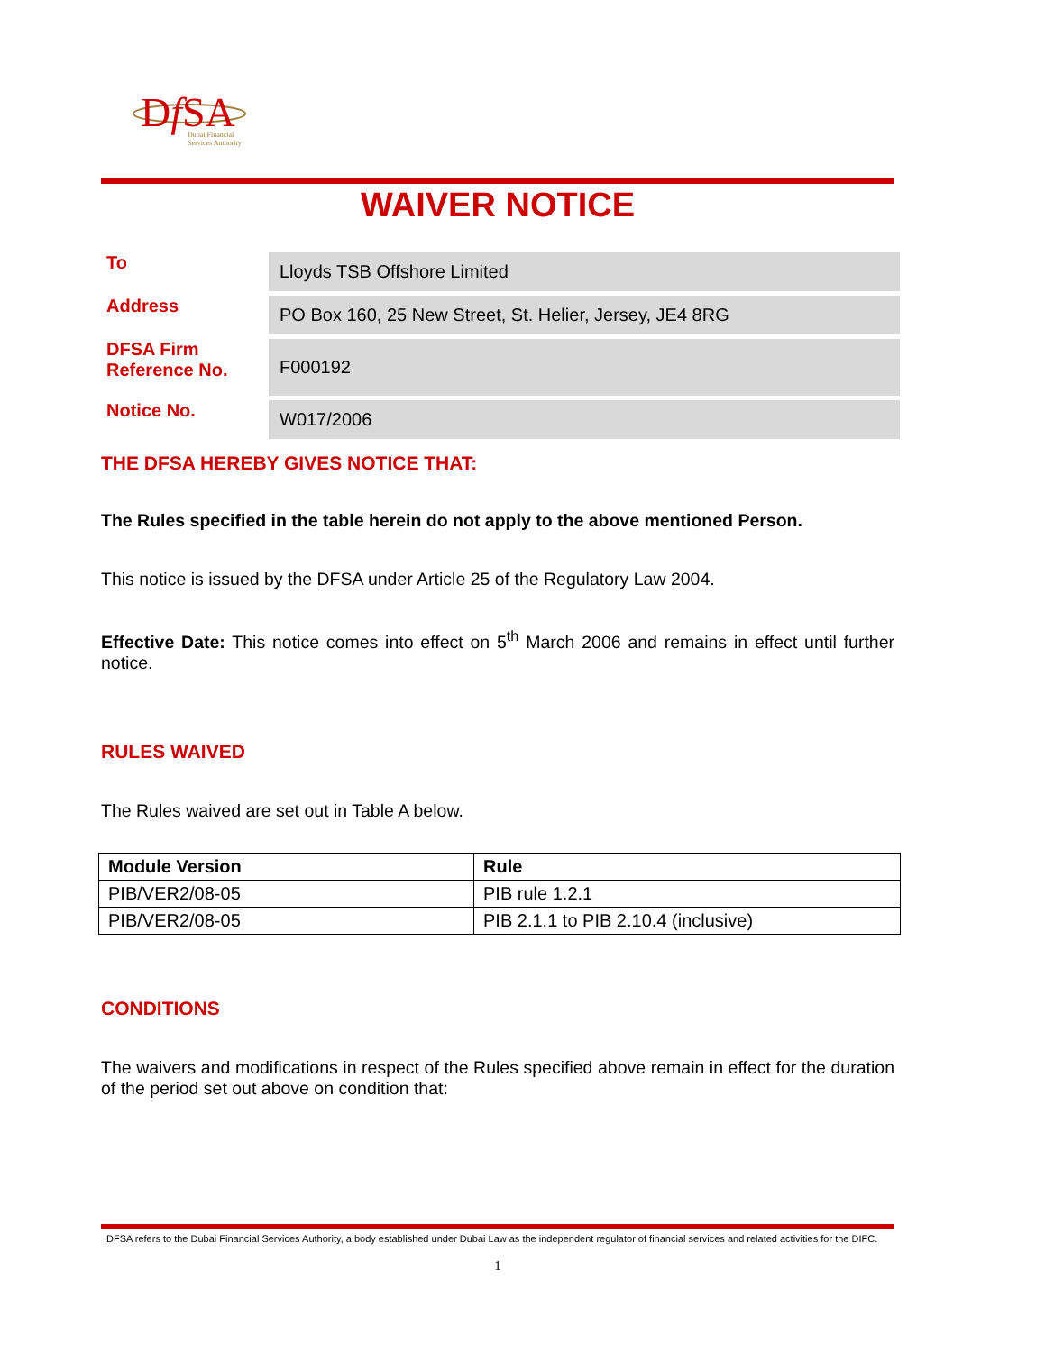DfSA
Dubai Financial
Services Authority
WAIVER NOTICE
| To | Lloyds TSB Offshore Limited |
| Address | PO Box 160, 25 New Street, St. Helier, Jersey, JE4 8RG |
| DFSA Firm Reference No. | F000192 |
| Notice No. | W017/2006 |
THE DFSA HEREBY GIVES NOTICE THAT:
The Rules specified in the table herein do not apply to the above mentioned Person.
This notice is issued by the DFSA under Article 25 of the Regulatory Law 2004.
Effective Date: This notice comes into effect on 5<sup>th</sup> March 2006 and remains in effect until further notice.
RULES WAIVED
The Rules waived are set out in Table A below.
| Module Version | Rule |
| --- | --- |
| PIB/VER2/08-05 | PIB rule 1.2.1 |
| PIB/VER2/08-05 | PIB 2.1.1 to PIB 2.10.4 (inclusive) |
CONDITIONS
The waivers and modifications in respect of the Rules specified above remain in effect for the duration of the period set out above on condition that:
DFSA refers to the Dubai Financial Services Authority, a body established under Dubai Law as the independent regulator of financial services and related activities for the DIFC.
1